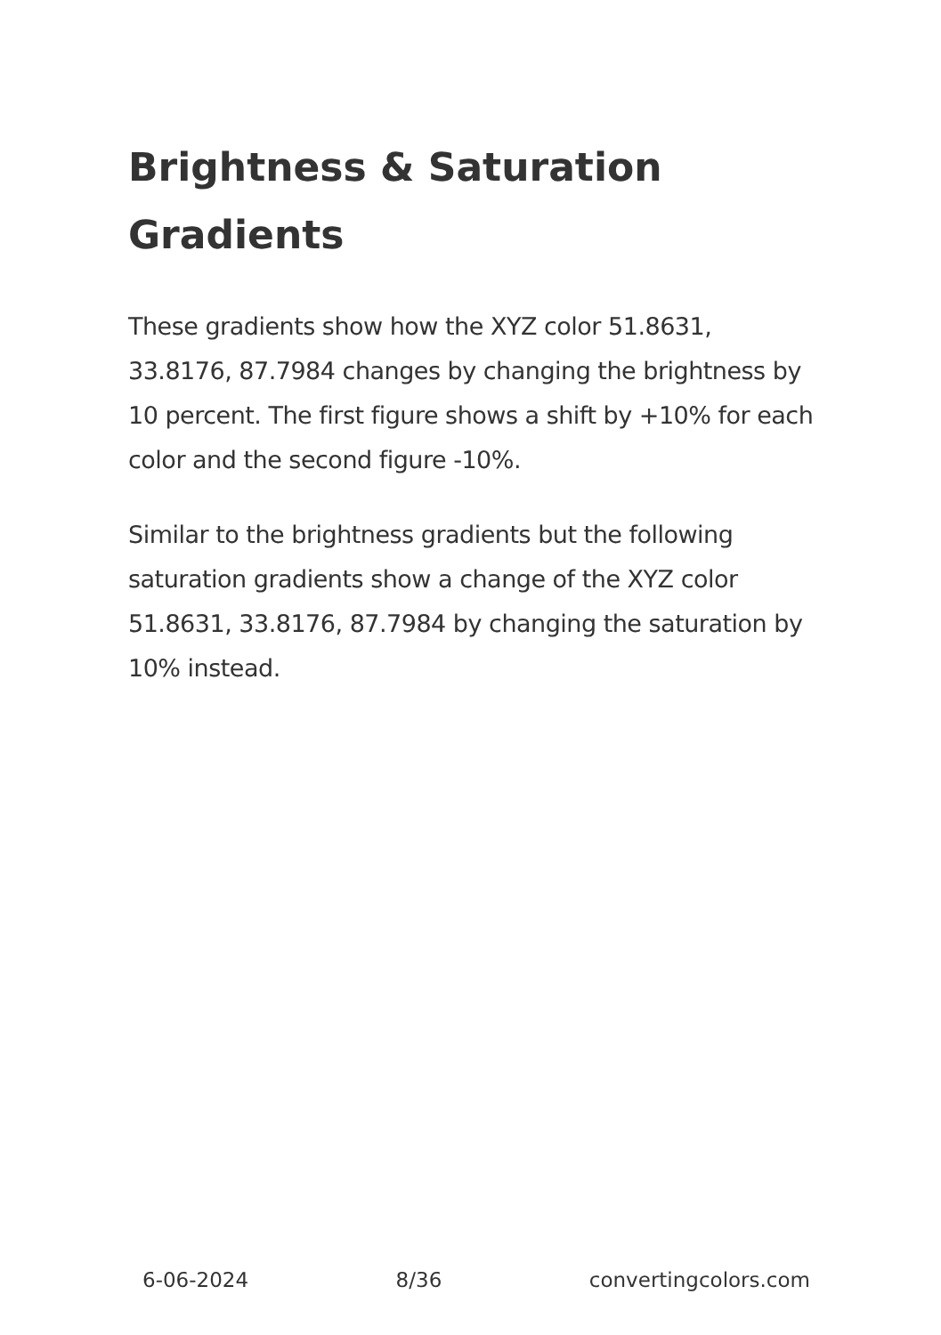Brightness & Saturation Gradients
These gradients show how the XYZ color 51.8631, 33.8176, 87.7984 changes by changing the brightness by 10 percent. The first figure shows a shift by +10% for each color and the second figure -10%.
Similar to the brightness gradients but the following saturation gradients show a change of the XYZ color 51.8631, 33.8176, 87.7984 by changing the saturation by 10% instead.
6-06-2024 8/36 convertingcolors.com